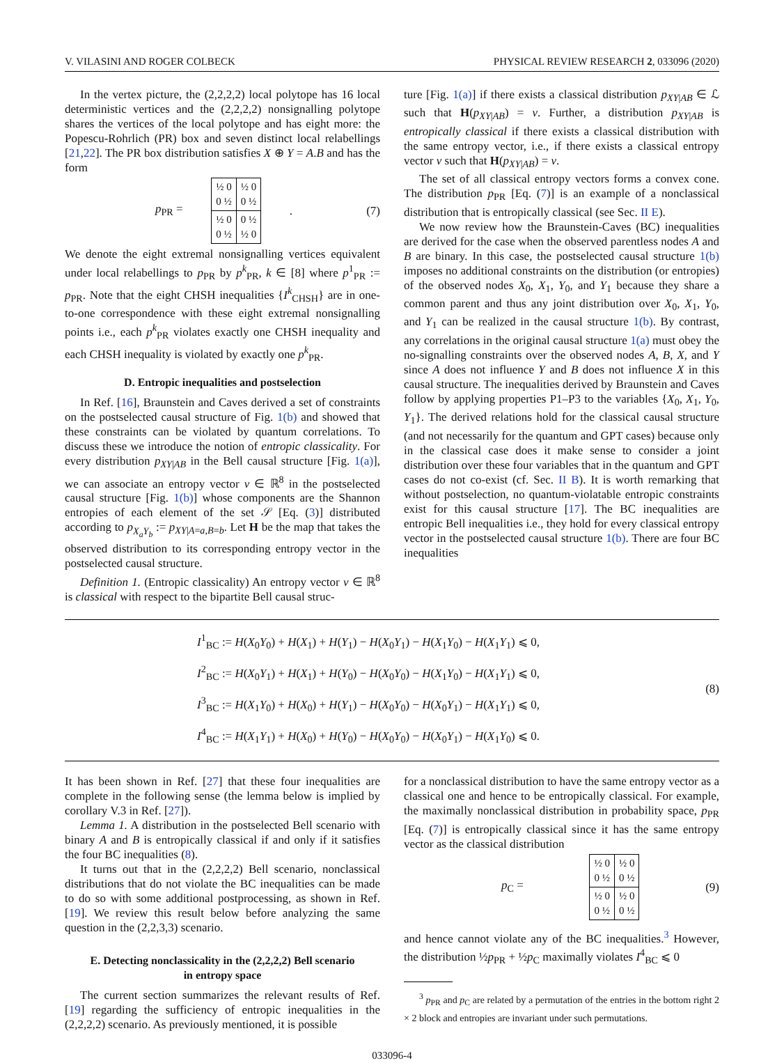V. VILASINI AND ROGER COLBECK PHYSICAL REVIEW RESEARCH 2, 033096 (2020)
In the vertex picture, the (2,2,2,2) local polytope has 16 local deterministic vertices and the (2,2,2,2) nonsignalling polytope shares the vertices of the local polytope and has eight more: the Popescu-Rohrlich (PR) box and seven distinct local relabellings [21,22]. The PR box distribution satisfies X ⊕ Y = A.B and has the form
p<sub>PR</sub> =
| ½ 0 0 ½ | ½ 0 0 ½ |
| ½ 0 0 ½ | 0 ½ ½ 0 |
. (7)
We denote the eight extremal nonsignalling vertices equivalent under local relabellings to p<sub>PR</sub> by p<sup>k</sup><sub>PR</sub>, k ∈ [8] where p<sup>1</sup><sub>PR</sub> := p<sub>PR</sub>. Note that the eight CHSH inequalities {I<sup>k</sup><sub>CHSH</sub>} are in one-to-one correspondence with these eight extremal nonsignalling points i.e., each p<sup>k</sup><sub>PR</sub> violates exactly one CHSH inequality and each CHSH inequality is violated by exactly one p<sup>k</sup><sub>PR</sub>.
D. Entropic inequalities and postselection
In Ref. [16], Braunstein and Caves derived a set of constraints on the postselected causal structure of Fig. 1(b) and showed that these constraints can be violated by quantum correlations. To discuss these we introduce the notion of entropic classicality. For every distribution p<sub>XY|AB</sub> in the Bell causal structure [Fig. 1(a)], we can associate an entropy vector v ∈ ℝ<sup>8</sup> in the postselected causal structure [Fig. 1(b)] whose components are the Shannon entropies of each element of the set 𝒮 [Eq. (3)] distributed according to p<sub>X<sub>a</sub>Y<sub>b</sub></sub> := p<sub>XY|A=a,B=b</sub>. Let H be the map that takes the observed distribution to its corresponding entropy vector in the postselected causal structure.
Definition 1. (Entropic classicality) An entropy vector v ∈ ℝ<sup>8</sup> is classical with respect to the bipartite Bell causal struc-
ture [Fig. 1(a)] if there exists a classical distribution p<sub>XY|AB</sub> ∈ ℒ such that H(p<sub>XY|AB</sub>) = v. Further, a distribution p<sub>XY|AB</sub> is entropically classical if there exists a classical distribution with the same entropy vector, i.e., if there exists a classical entropy vector v such that H(p<sub>XY|AB</sub>) = v.
The set of all classical entropy vectors forms a convex cone. The distribution p<sub>PR</sub> [Eq. (7)] is an example of a nonclassical distribution that is entropically classical (see Sec. II E).
We now review how the Braunstein-Caves (BC) inequalities are derived for the case when the observed parentless nodes A and B are binary. In this case, the postselected causal structure 1(b) imposes no additional constraints on the distribution (or entropies) of the observed nodes X<sub>0</sub>, X<sub>1</sub>, Y<sub>0</sub>, and Y<sub>1</sub> because they share a common parent and thus any joint distribution over X<sub>0</sub>, X<sub>1</sub>, Y<sub>0</sub>, and Y<sub>1</sub> can be realized in the causal structure 1(b). By contrast, any correlations in the original causal structure 1(a) must obey the no-signalling constraints over the observed nodes A, B, X, and Y since A does not influence Y and B does not influence X in this causal structure. The inequalities derived by Braunstein and Caves follow by applying properties P1–P3 to the variables {X<sub>0</sub>, X<sub>1</sub>, Y<sub>0</sub>, Y<sub>1</sub>}. The derived relations hold for the classical causal structure (and not necessarily for the quantum and GPT cases) because only in the classical case does it make sense to consider a joint distribution over these four variables that in the quantum and GPT cases do not co-exist (cf. Sec. II B). It is worth remarking that without postselection, no quantum-violatable entropic constraints exist for this causal structure [17]. The BC inequalities are entropic Bell inequalities i.e., they hold for every classical entropy vector in the postselected causal structure 1(b). There are four BC inequalities
I<sup>1</sup><sub>BC</sub> := H(X<sub>0</sub>Y<sub>0</sub>) + H(X<sub>1</sub>) + H(Y<sub>1</sub>) − H(X<sub>0</sub>Y<sub>1</sub>) − H(X<sub>1</sub>Y<sub>0</sub>) − H(X<sub>1</sub>Y<sub>1</sub>) ⩽ 0,
I<sup>2</sup><sub>BC</sub> := H(X<sub>0</sub>Y<sub>1</sub>) + H(X<sub>1</sub>) + H(Y<sub>0</sub>) − H(X<sub>0</sub>Y<sub>0</sub>) − H(X<sub>1</sub>Y<sub>0</sub>) − H(X<sub>1</sub>Y<sub>1</sub>) ⩽ 0,
I<sup>3</sup><sub>BC</sub> := H(X<sub>1</sub>Y<sub>0</sub>) + H(X<sub>0</sub>) + H(Y<sub>1</sub>) − H(X<sub>0</sub>Y<sub>0</sub>) − H(X<sub>0</sub>Y<sub>1</sub>) − H(X<sub>1</sub>Y<sub>1</sub>) ⩽ 0,
I<sup>4</sup><sub>BC</sub> := H(X<sub>1</sub>Y<sub>1</sub>) + H(X<sub>0</sub>) + H(Y<sub>0</sub>) − H(X<sub>0</sub>Y<sub>0</sub>) − H(X<sub>0</sub>Y<sub>1</sub>) − H(X<sub>1</sub>Y<sub>0</sub>) ⩽ 0.
(8)
It has been shown in Ref. [27] that these four inequalities are complete in the following sense (the lemma below is implied by corollary V.3 in Ref. [27]).
Lemma 1. A distribution in the postselected Bell scenario with binary A and B is entropically classical if and only if it satisfies the four BC inequalities (8).
It turns out that in the (2,2,2,2) Bell scenario, nonclassical distributions that do not violate the BC inequalities can be made to do so with some additional postprocessing, as shown in Ref. [19]. We review this result below before analyzing the same question in the (2,2,3,3) scenario.
E. Detecting nonclassicality in the (2,2,2,2) Bell scenario
in entropy space
The current section summarizes the relevant results of Ref. [19] regarding the sufficiency of entropic inequalities in the (2,2,2,2) scenario. As previously mentioned, it is possible
for a nonclassical distribution to have the same entropy vector as a classical one and hence to be entropically classical. For example, the maximally nonclassical distribution in probability space, p<sub>PR</sub> [Eq. (7)] is entropically classical since it has the same entropy vector as the classical distribution
p<sub>C</sub> =
| ½ 0 0 ½ | ½ 0 0 ½ |
| ½ 0 0 ½ | ½ 0 0 ½ |
(9)
and hence cannot violate any of the BC inequalities.<sup>3</sup> However, the distribution ½p<sub>PR</sub> + ½p<sub>C</sub> maximally violates I<sup>4</sup><sub>BC</sub> ⩽ 0
<sup>3</sup> p<sub>PR</sub> and p<sub>C</sub> are related by a permutation of the entries in the bottom right 2 × 2 block and entropies are invariant under such permutations.
033096-4